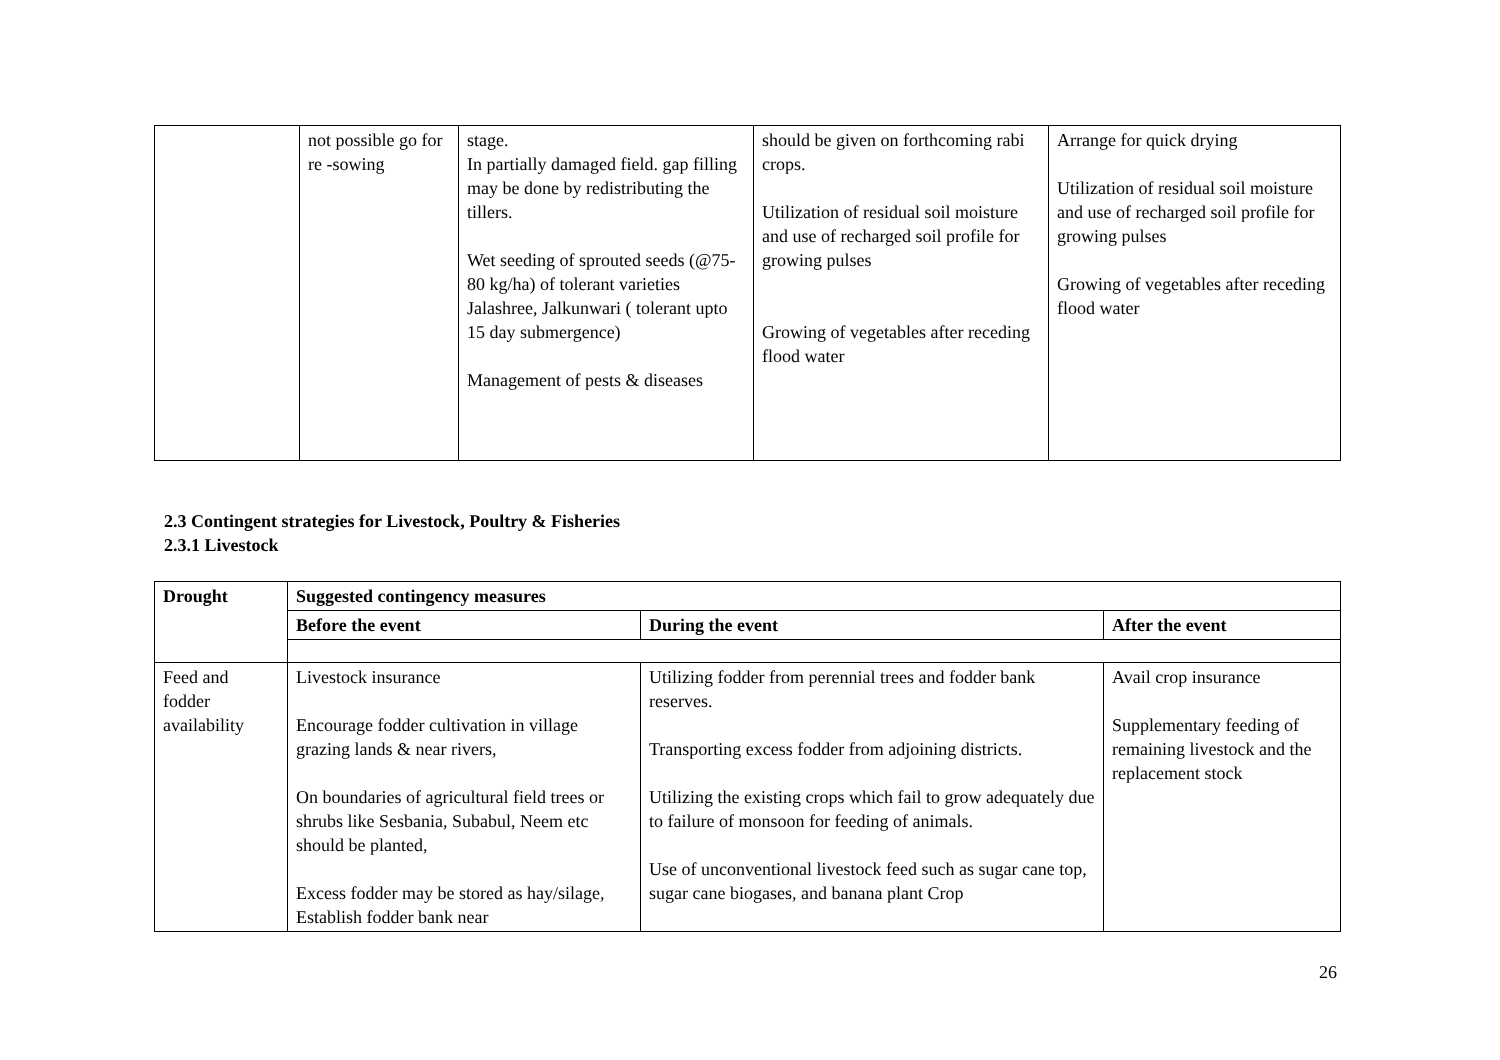| | not possible go for re -sowing | stage. In partially damaged field. gap filling may be done by redistributing the tillers. Wet seeding of sprouted seeds (@75-80 kg/ha) of tolerant varieties Jalashree, Jalkunwari ( tolerant upto 15 day submergence) Management of pests & diseases | should be given on forthcoming rabi crops. Utilization of residual soil moisture and use of recharged soil profile for growing pulses Growing of vegetables after receding flood water | Arrange for quick drying Utilization of residual soil moisture and use of recharged soil profile for growing pulses Growing of vegetables after receding flood water |
2.3 Contingent strategies for Livestock, Poultry & Fisheries
2.3.1 Livestock
| Drought | Suggested contingency measures | | |
| --- | --- | --- | --- |
| | Before the event | During the event | After the event |
| Feed and fodder availability | Livestock insurance Encourage fodder cultivation in village grazing lands & near rivers, On boundaries of agricultural field trees or shrubs like Sesbania, Subabul, Neem etc should be planted, Excess fodder may be stored as hay/silage, Establish fodder bank near | Utilizing fodder from perennial trees and fodder bank reserves. Transporting excess fodder from adjoining districts. Utilizing the existing crops which fail to grow adequately due to failure of monsoon for feeding of animals. Use of unconventional livestock feed such as sugar cane top, sugar cane biogases, and banana plant Crop | Avail crop insurance Supplementary feeding of remaining livestock and the replacement stock |
26